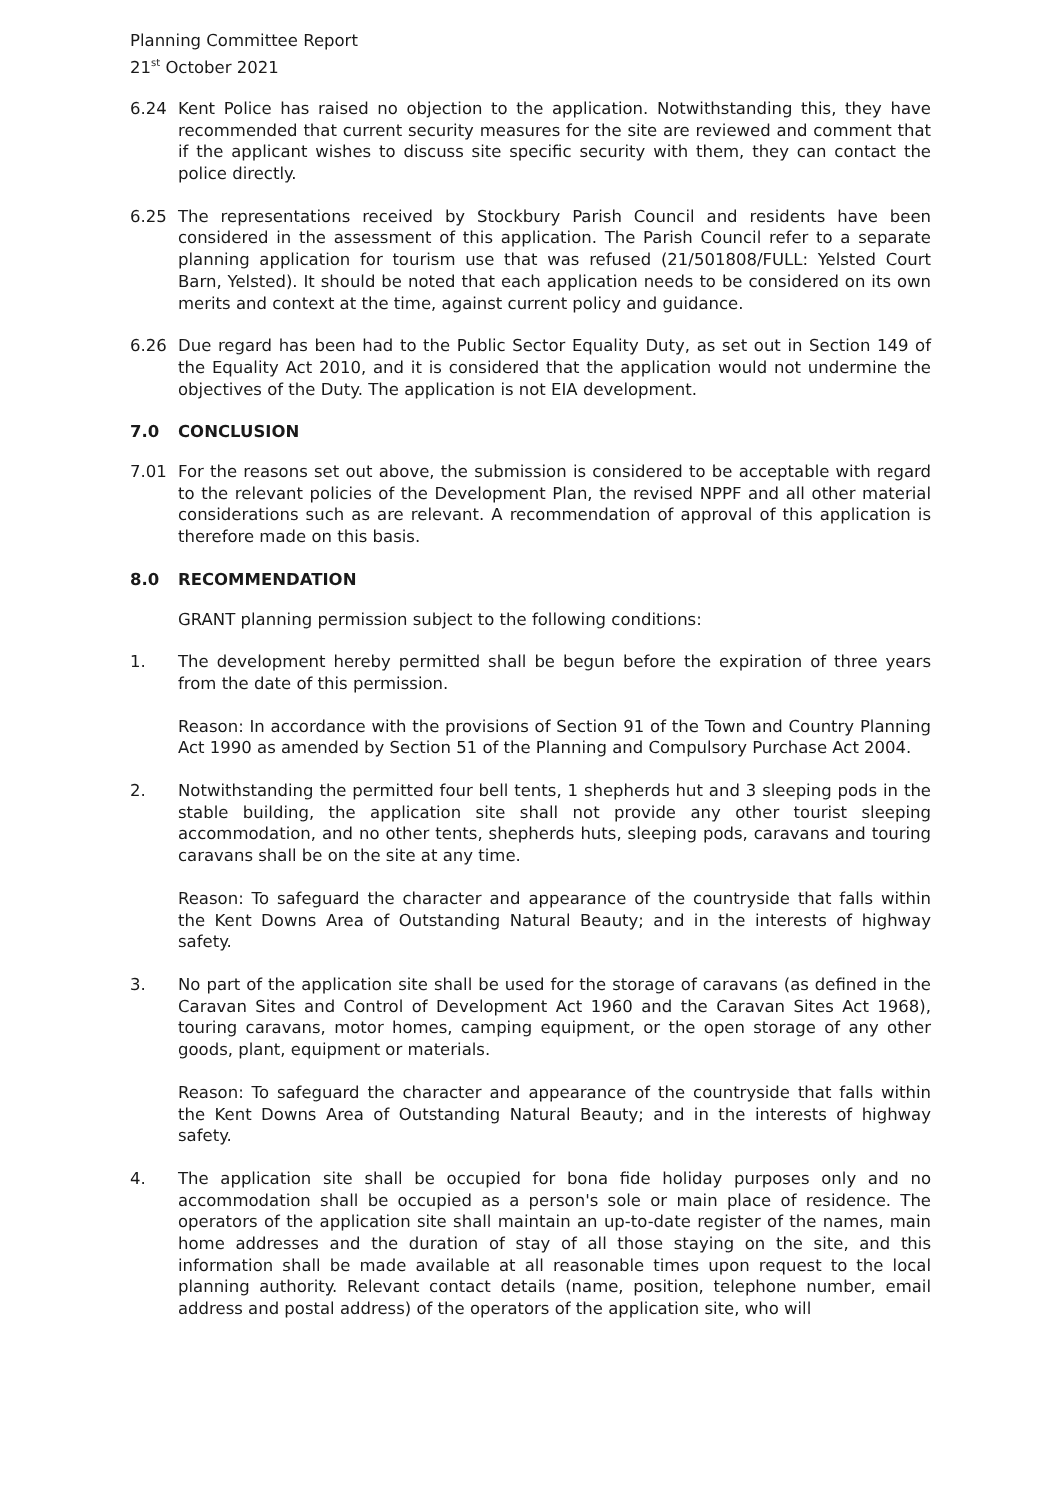Planning Committee Report
21<sup>st</sup> October 2021
6.24 Kent Police has raised no objection to the application. Notwithstanding this, they have recommended that current security measures for the site are reviewed and comment that if the applicant wishes to discuss site specific security with them, they can contact the police directly.
6.25 The representations received by Stockbury Parish Council and residents have been considered in the assessment of this application. The Parish Council refer to a separate planning application for tourism use that was refused (21/501808/FULL: Yelsted Court Barn, Yelsted). It should be noted that each application needs to be considered on its own merits and context at the time, against current policy and guidance.
6.26 Due regard has been had to the Public Sector Equality Duty, as set out in Section 149 of the Equality Act 2010, and it is considered that the application would not undermine the objectives of the Duty. The application is not EIA development.
7.0 CONCLUSION
7.01 For the reasons set out above, the submission is considered to be acceptable with regard to the relevant policies of the Development Plan, the revised NPPF and all other material considerations such as are relevant. A recommendation of approval of this application is therefore made on this basis.
8.0 RECOMMENDATION
GRANT planning permission subject to the following conditions:
1. The development hereby permitted shall be begun before the expiration of three years from the date of this permission.
Reason: In accordance with the provisions of Section 91 of the Town and Country Planning Act 1990 as amended by Section 51 of the Planning and Compulsory Purchase Act 2004.
2. Notwithstanding the permitted four bell tents, 1 shepherds hut and 3 sleeping pods in the stable building, the application site shall not provide any other tourist sleeping accommodation, and no other tents, shepherds huts, sleeping pods, caravans and touring caravans shall be on the site at any time.
Reason: To safeguard the character and appearance of the countryside that falls within the Kent Downs Area of Outstanding Natural Beauty; and in the interests of highway safety.
3. No part of the application site shall be used for the storage of caravans (as defined in the Caravan Sites and Control of Development Act 1960 and the Caravan Sites Act 1968), touring caravans, motor homes, camping equipment, or the open storage of any other goods, plant, equipment or materials.
Reason: To safeguard the character and appearance of the countryside that falls within the Kent Downs Area of Outstanding Natural Beauty; and in the interests of highway safety.
4. The application site shall be occupied for bona fide holiday purposes only and no accommodation shall be occupied as a person's sole or main place of residence. The operators of the application site shall maintain an up-to-date register of the names, main home addresses and the duration of stay of all those staying on the site, and this information shall be made available at all reasonable times upon request to the local planning authority. Relevant contact details (name, position, telephone number, email address and postal address) of the operators of the application site, who will